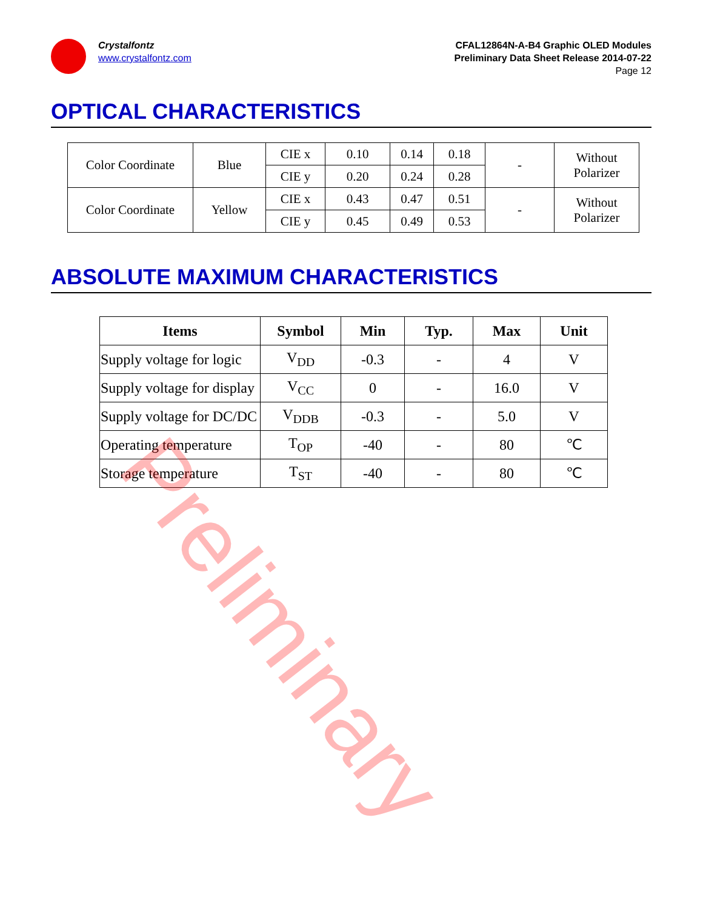Crystalfontz
www.crystalfontz.com
CFAL12864N-A-B4 Graphic OLED Modules
Preliminary Data Sheet Release 2014-07-22
Page 12
OPTICAL CHARACTERISTICS
| Color Coordinate | Blue | CIE x | 0.10 | 0.14 | 0.18 | - | Without Polarizer |
| | | CIE y | 0.20 | 0.24 | 0.28 | | |
| Color Coordinate | Yellow | CIE x | 0.43 | 0.47 | 0.51 | - | Without Polarizer |
| | | CIE y | 0.45 | 0.49 | 0.53 | | |
ABSOLUTE MAXIMUM CHARACTERISTICS
| Items | Symbol | Min | Typ. | Max | Unit |
| --- | --- | --- | --- | --- | --- |
| Supply voltage for logic | V<sub>DD</sub> | -0.3 | - | 4 | V |
| Supply voltage for display | V<sub>CC</sub> | 0 | - | 16.0 | V |
| Supply voltage for DC/DC | V<sub>DDB</sub> | -0.3 | - | 5.0 | V |
| Operating temperature | T<sub>OP</sub> | -40 | - | 80 | ℃ |
| Storage temperature | T<sub>ST</sub> | -40 | - | 80 | ℃ |
Preliminary